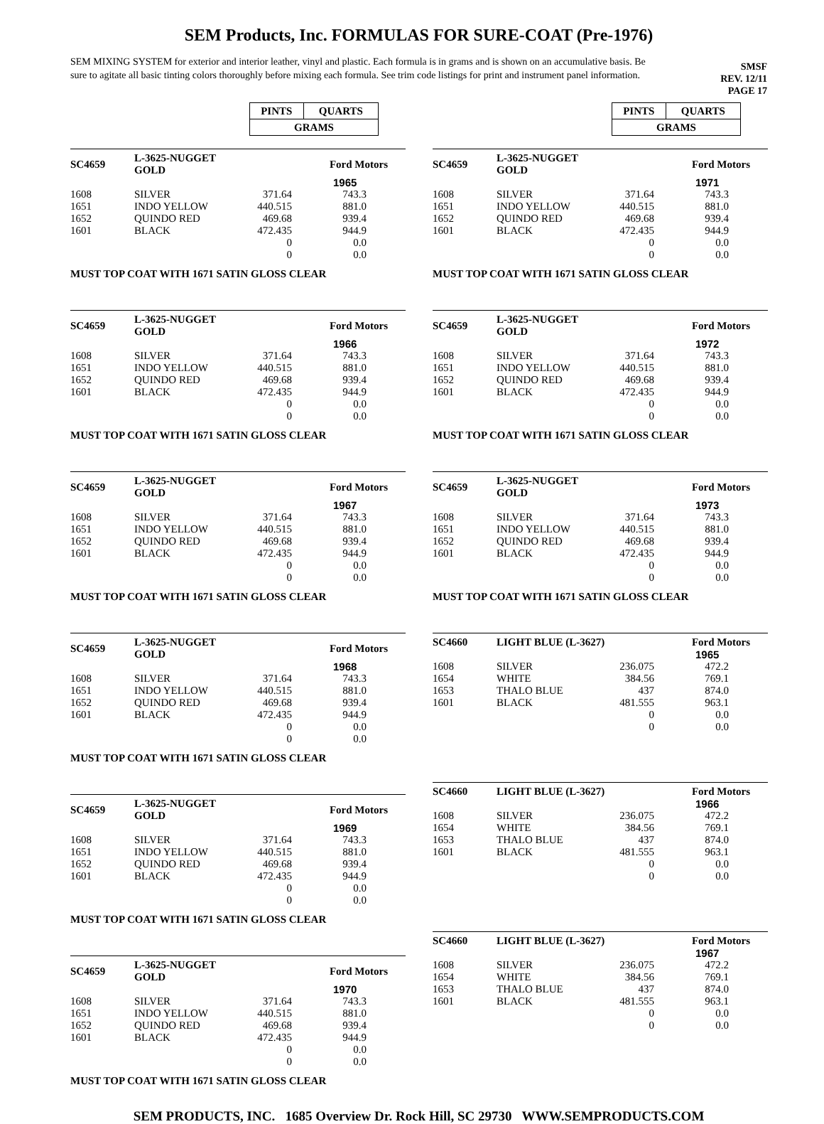SEM Products, Inc. FORMULAS FOR SURE-COAT (Pre-1976)
SEM MIXING SYSTEM for exterior and interior leather, vinyl and plastic. Each formula is in grams and is shown on an accumulative basis. Be sure to agitate all basic tinting colors thoroughly before mixing each formula. See trim code listings for print and instrument panel information.
SMSF
REV. 12/11
PAGE 17
| | / PINTS / QUARTS / / GRAMS / / | |
| SC4659 | L-3625-NUGGET GOLD | | Ford Motors | |
| | | | 1965 | |
| 1608 | SILVER | 371.64 | 743.3 | |
| 1651 | INDO YELLOW | 440.515 | 881.0 | |
| 1652 | QUINDO RED | 469.68 | 939.4 | |
| 1601 | BLACK | 472.435 | 944.9 | |
| | | 0 | 0.0 | |
| | | 0 | 0.0 | |
MUST TOP COAT WITH 1671 SATIN GLOSS CLEAR
| SC4659 | L-3625-NUGGET GOLD | | Ford Motors | |
| | | | 1966 | |
| 1608 | SILVER | 371.64 | 743.3 | |
| 1651 | INDO YELLOW | 440.515 | 881.0 | |
| 1652 | QUINDO RED | 469.68 | 939.4 | |
| 1601 | BLACK | 472.435 | 944.9 | |
| | | 0 | 0.0 | |
| | | 0 | 0.0 | |
MUST TOP COAT WITH 1671 SATIN GLOSS CLEAR
| SC4659 | L-3625-NUGGET GOLD | | Ford Motors | |
| | | | 1967 | |
| 1608 | SILVER | 371.64 | 743.3 | |
| 1651 | INDO YELLOW | 440.515 | 881.0 | |
| 1652 | QUINDO RED | 469.68 | 939.4 | |
| 1601 | BLACK | 472.435 | 944.9 | |
| | | 0 | 0.0 | |
| | | 0 | 0.0 | |
MUST TOP COAT WITH 1671 SATIN GLOSS CLEAR
| SC4659 | L-3625-NUGGET GOLD | | Ford Motors | |
| | | | 1968 | |
| 1608 | SILVER | 371.64 | 743.3 | |
| 1651 | INDO YELLOW | 440.515 | 881.0 | |
| 1652 | QUINDO RED | 469.68 | 939.4 | |
| 1601 | BLACK | 472.435 | 944.9 | |
| | | 0 | 0.0 | |
| | | 0 | 0.0 | |
MUST TOP COAT WITH 1671 SATIN GLOSS CLEAR
| SC4659 | L-3625-NUGGET GOLD | | Ford Motors | |
| | | | 1969 | |
| 1608 | SILVER | 371.64 | 743.3 | |
| 1651 | INDO YELLOW | 440.515 | 881.0 | |
| 1652 | QUINDO RED | 469.68 | 939.4 | |
| 1601 | BLACK | 472.435 | 944.9 | |
| | | 0 | 0.0 | |
| | | 0 | 0.0 | |
MUST TOP COAT WITH 1671 SATIN GLOSS CLEAR
| SC4659 | L-3625-NUGGET GOLD | | Ford Motors | |
| | | | 1970 | |
| 1608 | SILVER | 371.64 | 743.3 | |
| 1651 | INDO YELLOW | 440.515 | 881.0 | |
| 1652 | QUINDO RED | 469.68 | 939.4 | |
| 1601 | BLACK | 472.435 | 944.9 | |
| | | 0 | 0.0 | |
| | | 0 | 0.0 | |
MUST TOP COAT WITH 1671 SATIN GLOSS CLEAR
| | / PINTS / QUARTS / / GRAMS / / | |
| SC4659 | L-3625-NUGGET GOLD | | Ford Motors | |
| | | | 1971 | |
| 1608 | SILVER | 371.64 | 743.3 | |
| 1651 | INDO YELLOW | 440.515 | 881.0 | |
| 1652 | QUINDO RED | 469.68 | 939.4 | |
| 1601 | BLACK | 472.435 | 944.9 | |
| | | 0 | 0.0 | |
| | | 0 | 0.0 | |
MUST TOP COAT WITH 1671 SATIN GLOSS CLEAR
| SC4659 | L-3625-NUGGET GOLD | | Ford Motors | |
| | | | 1972 | |
| 1608 | SILVER | 371.64 | 743.3 | |
| 1651 | INDO YELLOW | 440.515 | 881.0 | |
| 1652 | QUINDO RED | 469.68 | 939.4 | |
| 1601 | BLACK | 472.435 | 944.9 | |
| | | 0 | 0.0 | |
| | | 0 | 0.0 | |
MUST TOP COAT WITH 1671 SATIN GLOSS CLEAR
| SC4659 | L-3625-NUGGET GOLD | | Ford Motors | |
| | | | 1973 | |
| 1608 | SILVER | 371.64 | 743.3 | |
| 1651 | INDO YELLOW | 440.515 | 881.0 | |
| 1652 | QUINDO RED | 469.68 | 939.4 | |
| 1601 | BLACK | 472.435 | 944.9 | |
| | | 0 | 0.0 | |
| | | 0 | 0.0 | |
MUST TOP COAT WITH 1671 SATIN GLOSS CLEAR
| SC4660 | LIGHT BLUE (L-3627) | | Ford Motors | |
| | | | 1965 | |
| 1608 | SILVER | 236.075 | 472.2 | |
| 1654 | WHITE | 384.56 | 769.1 | |
| 1653 | THALO BLUE | 437 | 874.0 | |
| 1601 | BLACK | 481.555 | 963.1 | |
| | | 0 | 0.0 | |
| | | 0 | 0.0 | |
| SC4660 | LIGHT BLUE (L-3627) | | Ford Motors | |
| | | | 1966 | |
| 1608 | SILVER | 236.075 | 472.2 | |
| 1654 | WHITE | 384.56 | 769.1 | |
| 1653 | THALO BLUE | 437 | 874.0 | |
| 1601 | BLACK | 481.555 | 963.1 | |
| | | 0 | 0.0 | |
| | | 0 | 0.0 | |
| SC4660 | LIGHT BLUE (L-3627) | | Ford Motors | |
| | | | 1967 | |
| 1608 | SILVER | 236.075 | 472.2 | |
| 1654 | WHITE | 384.56 | 769.1 | |
| 1653 | THALO BLUE | 437 | 874.0 | |
| 1601 | BLACK | 481.555 | 963.1 | |
| | | 0 | 0.0 | |
| | | 0 | 0.0 | |
SEM PRODUCTS, INC. 1685 Overview Dr. Rock Hill, SC 29730 WWW.SEMPRODUCTS.COM